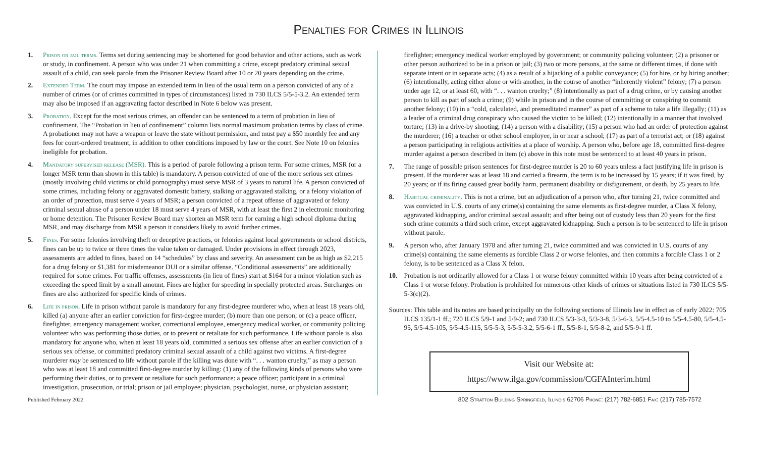Penalties for Crimes in Illinois
1. Prison or jail terms. Terms set during sentencing may be shortened for good behavior and other actions, such as work or study, in confinement. A person who was under 21 when committing a crime, except predatory criminal sexual assault of a child, can seek parole from the Prisoner Review Board after 10 or 20 years depending on the crime.
2. Extended Term. The court may impose an extended term in lieu of the usual term on a person convicted of any of a number of crimes (or of crimes committed in types of circumstances) listed in 730 ILCS 5/5-5-3.2. An extended term may also be imposed if an aggravating factor described in Note 6 below was present.
3. Probation. Except for the most serious crimes, an offender can be sentenced to a term of probation in lieu of confinement. The “Probation in lieu of confinement” column lists normal maximum probation terms by class of crime. A probationer may not have a weapon or leave the state without permission, and must pay a $50 monthly fee and any fees for court-ordered treatment, in addition to other conditions imposed by law or the court. See Note 10 on felonies ineligible for probation.
4. Mandatory supervised release (MSR). This is a period of parole following a prison term. For some crimes, MSR (or a longer MSR term than shown in this table) is mandatory. A person convicted of one of the more serious sex crimes (mostly involving child victims or child pornography) must serve MSR of 3 years to natural life. A person convicted of some crimes, including felony or aggravated domestic battery, stalking or aggravated stalking, or a felony violation of an order of protection, must serve 4 years of MSR; a person convicted of a repeat offense of aggravated or felony criminal sexual abuse of a person under 18 must serve 4 years of MSR, with at least the first 2 in electronic monitoring or home detention. The Prisoner Review Board may shorten an MSR term for earning a high school diploma during MSR, and may discharge from MSR a person it considers likely to avoid further crimes.
5. Fines. For some felonies involving theft or deceptive practices, or felonies against local governments or school districts, fines can be up to twice or three times the value taken or damaged. Under provisions in effect through 2023, assessments are added to fines, based on 14 “schedules” by class and severity. An assessment can be as high as $2,215 for a drug felony or $1,381 for misdemeanor DUI or a similar offense. “Conditional assessments” are additionally required for some crimes. For traffic offenses, assessments (in lieu of fines) start at $164 for a minor violation such as exceeding the speed limit by a small amount. Fines are higher for speeding in specially protected areas. Surcharges on fines are also authorized for specific kinds of crimes.
6. Life in prison. Life in prison without parole is mandatory for any first-degree murderer who, when at least 18 years old, killed (a) anyone after an earlier conviction for first-degree murder; (b) more than one person; or (c) a peace officer, firefighter, emergency management worker, correctional employee, emergency medical worker, or community policing volunteer who was performing those duties, or to prevent or retaliate for such performance. Life without parole is also mandatory for anyone who, when at least 18 years old, committed a serious sex offense after an earlier conviction of a serious sex offense, or committed predatory criminal sexual assault of a child against two victims. A first-degree murderer may be sentenced to life without parole if the killing was done with “. . . wanton cruelty,” as may a person who was at least 18 and committed first-degree murder by killing: (1) any of the following kinds of persons who were performing their duties, or to prevent or retaliate for such performance: a peace officer; participant in a criminal investigation, prosecution, or trial; prison or jail employee; physician, psychologist, nurse, or physician assistant;
firefighter; emergency medical worker employed by government; or community policing volunteer; (2) a prisoner or other person authorized to be in a prison or jail; (3) two or more persons, at the same or different times, if done with separate intent or in separate acts; (4) as a result of a hijacking of a public conveyance; (5) for hire, or by hiring another; (6) intentionally, acting either alone or with another, in the course of another “inherently violent” felony; (7) a person under age 12, or at least 60, with “. . . wanton cruelty;” (8) intentionally as part of a drug crime, or by causing another person to kill as part of such a crime; (9) while in prison and in the course of committing or conspiring to commit another felony; (10) in a “cold, calculated, and premeditated manner” as part of a scheme to take a life illegally; (11) as a leader of a criminal drug conspiracy who caused the victim to be killed; (12) intentionally in a manner that involved torture; (13) in a drive-by shooting; (14) a person with a disability; (15) a person who had an order of protection against the murderer; (16) a teacher or other school employee, in or near a school; (17) as part of a terrorist act; or (18) against a person participating in religious activities at a place of worship. A person who, before age 18, committed first-degree murder against a person described in item (c) above in this note must be sentenced to at least 40 years in prison.
7. The range of possible prison sentences for first-degree murder is 20 to 60 years unless a fact justifying life in prison is present. If the murderer was at least 18 and carried a firearm, the term is to be increased by 15 years; if it was fired, by 20 years; or if its firing caused great bodily harm, permanent disability or disfigurement, or death, by 25 years to life.
8. Habitual criminality. This is not a crime, but an adjudication of a person who, after turning 21, twice committed and was convicted in U.S. courts of any crime(s) containing the same elements as first-degree murder, a Class X felony, aggravated kidnapping, and/or criminal sexual assault; and after being out of custody less than 20 years for the first such crime commits a third such crime, except aggravated kidnapping. Such a person is to be sentenced to life in prison without parole.
9. A person who, after January 1978 and after turning 21, twice committed and was convicted in U.S. courts of any crime(s) containing the same elements as forcible Class 2 or worse felonies, and then commits a forcible Class 1 or 2 felony, is to be sentenced as a Class X felon.
10. Probation is not ordinarily allowed for a Class 1 or worse felony committed within 10 years after being convicted of a Class 1 or worse felony. Probation is prohibited for numerous other kinds of crimes or situations listed in 730 ILCS 5/5-5-3(c)(2).
Sources: This table and its notes are based principally on the following sections of Illinois law in effect as of early 2022: 705 ILCS 135/1-1 ff.; 720 ILCS 5/9-1 and 5/9-2; and 730 ILCS 5/3-3-3, 5/3-3-8, 5/3-6-3, 5/5-4.5-10 to 5/5-4.5-80, 5/5-4.5-95, 5/5-4.5-105, 5/5-4.5-115, 5/5-5-3, 5/5-5-3.2, 5/5-6-1 ff., 5/5-8-1, 5/5-8-2, and 5/5-9-1 ff.
Visit our Website at:
https://www.ilga.gov/commission/CGFAInterim.html
Published February 2022 802 Stratton Building Springfield, Illinois 62706 Phone: (217) 782-6851 Fax: (217) 785-7572